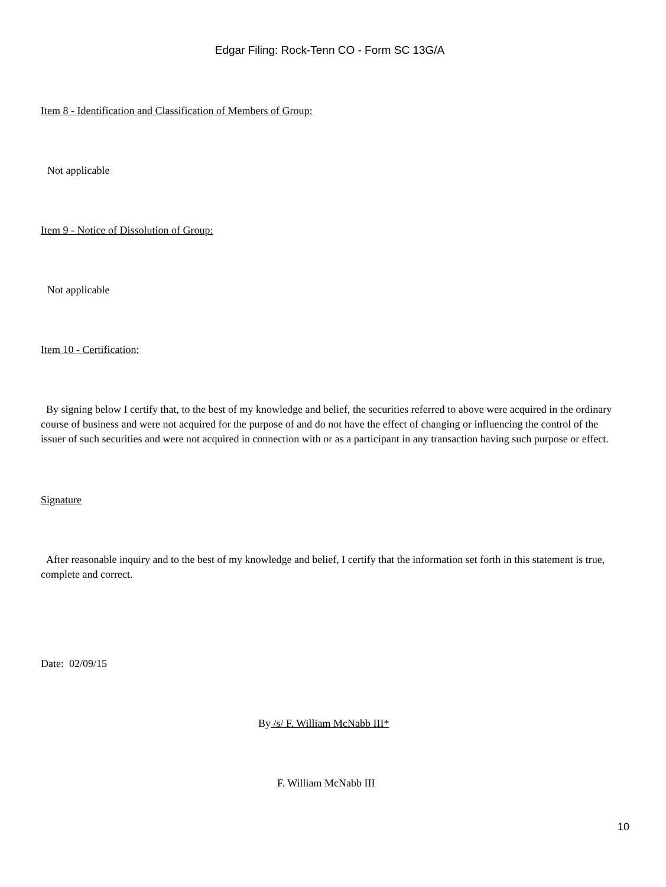Edgar Filing: Rock-Tenn CO - Form SC 13G/A
Item 8 - Identification and Classification of Members of Group:
Not applicable
Item 9 - Notice of Dissolution of Group:
Not applicable
Item 10 - Certification:
By signing below I certify that, to the best of my knowledge and belief, the securities referred to above were acquired in the ordinary course of business and were not acquired for the purpose of and do not have the effect of changing or influencing the control of the issuer of such securities and were not acquired in connection with or as a participant in any transaction having such purpose or effect.
Signature
After reasonable inquiry and to the best of my knowledge and belief, I certify that the information set forth in this statement is true, complete and correct.
Date: 02/09/15
By /s/ F. William McNabb III*
F. William McNabb III
10